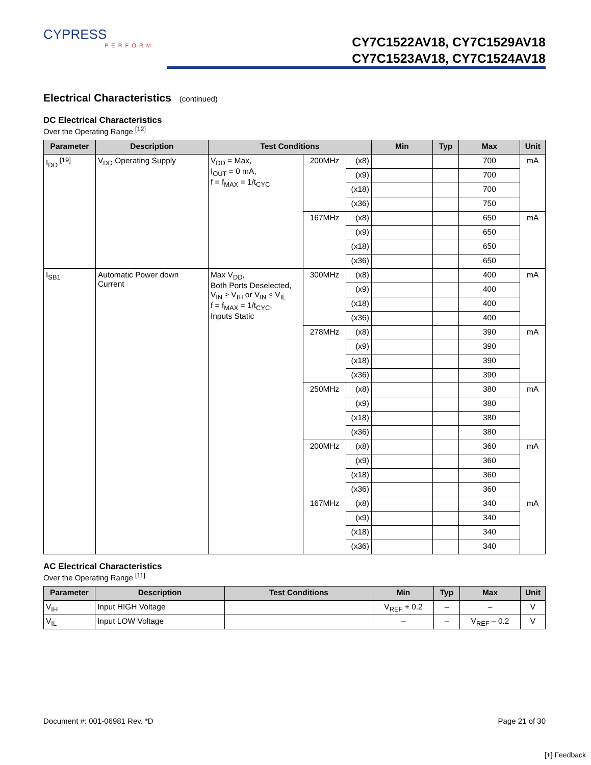CYPRESS
PERFORM
CY7C1522AV18, CY7C1529AV18
CY7C1523AV18, CY7C1524AV18
Electrical Characteristics (continued)
DC Electrical Characteristics
Over the Operating Range <sup>[12]</sup>
| Parameter | Description | Test Conditions | | | Min | Typ | Max | Unit |
| --- | --- | --- | --- | --- | --- | --- | --- | --- |
| I<sub>DD</sub> <sup>[19]</sup> | V<sub>DD</sub> Operating Supply | V<sub>DD</sub> = Max, I<sub>OUT</sub> = 0 mA, f = f<sub>MAX</sub> = 1/t<sub>CYC</sub> | 200MHz | (x8) | | | 700 | mA |
| | | | | (x9) | | | 700 | |
| | | | | (x18) | | | 700 | |
| | | | | (x36) | | | 750 | |
| | | | 167MHz | (x8) | | | 650 | mA |
| | | | | (x9) | | | 650 | |
| | | | | (x18) | | | 650 | |
| | | | | (x36) | | | 650 | |
| I<sub>SB1</sub> | Automatic Power down Current | Max V<sub>DD</sub>, Both Ports Deselected, V<sub>IN</sub> ≥ V<sub>IH</sub> or V<sub>IN</sub> ≤ V<sub>IL</sub> f = f<sub>MAX</sub> = 1/t<sub>CYC</sub>, Inputs Static | 300MHz | (x8) | | | 400 | mA |
| | | | | (x9) | | | 400 | |
| | | | | (x18) | | | 400 | |
| | | | | (x36) | | | 400 | |
| | | | 278MHz | (x8) | | | 390 | mA |
| | | | | (x9) | | | 390 | |
| | | | | (x18) | | | 390 | |
| | | | | (x36) | | | 390 | |
| | | | 250MHz | (x8) | | | 380 | mA |
| | | | | (x9) | | | 380 | |
| | | | | (x18) | | | 380 | |
| | | | | (x36) | | | 380 | |
| | | | 200MHz | (x8) | | | 360 | mA |
| | | | | (x9) | | | 360 | |
| | | | | (x18) | | | 360 | |
| | | | | (x36) | | | 360 | |
| | | | 167MHz | (x8) | | | 340 | mA |
| | | | | (x9) | | | 340 | |
| | | | | (x18) | | | 340 | |
| | | | | (x36) | | | 340 | |
AC Electrical Characteristics
Over the Operating Range <sup>[11]</sup>
| Parameter | Description | Test Conditions | Min | Typ | Max | Unit |
| --- | --- | --- | --- | --- | --- | --- |
| V<sub>IH</sub> | Input HIGH Voltage | | V<sub>REF</sub> + 0.2 | – | – | V |
| V<sub>IL</sub> | Input LOW Voltage | | – | – | V<sub>REF</sub> – 0.2 | V |
Document #: 001-06981 Rev. *D Page 21 of 30
[+] Feedback